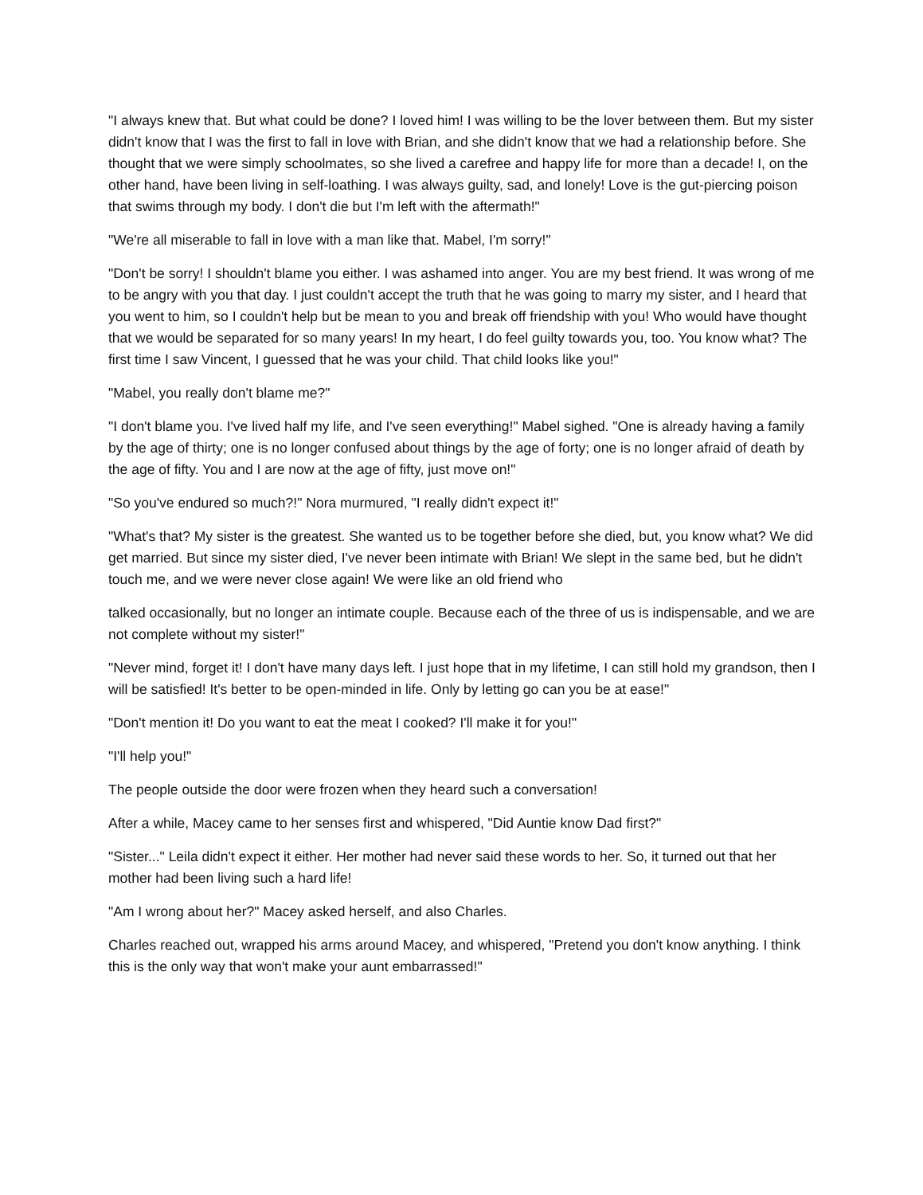"I always knew that. But what could be done? I loved him! I was willing to be the lover between them. But my sister didn't know that I was the first to fall in love with Brian, and she didn't know that we had a relationship before. She thought that we were simply schoolmates, so she lived a carefree and happy life for more than a decade! I, on the other hand, have been living in self-loathing. I was always guilty, sad, and lonely! Love is the gut-piercing poison that swims through my body. I don't die but I'm left with the aftermath!"
"We're all miserable to fall in love with a man like that. Mabel, I'm sorry!"
"Don't be sorry! I shouldn't blame you either. I was ashamed into anger. You are my best friend. It was wrong of me to be angry with you that day. I just couldn't accept the truth that he was going to marry my sister, and I heard that you went to him, so I couldn't help but be mean to you and break off friendship with you! Who would have thought that we would be separated for so many years! In my heart, I do feel guilty towards you, too. You know what? The first time I saw Vincent, I guessed that he was your child. That child looks like you!"
"Mabel, you really don't blame me?"
"I don't blame you. I've lived half my life, and I've seen everything!" Mabel sighed. "One is already having a family by the age of thirty; one is no longer confused about things by the age of forty; one is no longer afraid of death by the age of fifty. You and I are now at the age of fifty, just move on!"
"So you've endured so much?!" Nora murmured, "I really didn't expect it!"
"What's that? My sister is the greatest. She wanted us to be together before she died, but, you know what? We did get married. But since my sister died, I've never been intimate with Brian! We slept in the same bed, but he didn't touch me, and we were never close again! We were like an old friend who
talked occasionally, but no longer an intimate couple. Because each of the three of us is indispensable, and we are not complete without my sister!"
"Never mind, forget it! I don't have many days left. I just hope that in my lifetime, I can still hold my grandson, then I will be satisfied! It's better to be open-minded in life. Only by letting go can you be at ease!"
"Don't mention it! Do you want to eat the meat I cooked? I'll make it for you!"
"I'll help you!"
The people outside the door were frozen when they heard such a conversation!
After a while, Macey came to her senses first and whispered, "Did Auntie know Dad first?"
"Sister..." Leila didn't expect it either. Her mother had never said these words to her. So, it turned out that her mother had been living such a hard life!
"Am I wrong about her?" Macey asked herself, and also Charles.
Charles reached out, wrapped his arms around Macey, and whispered, "Pretend you don't know anything. I think this is the only way that won't make your aunt embarrassed!"